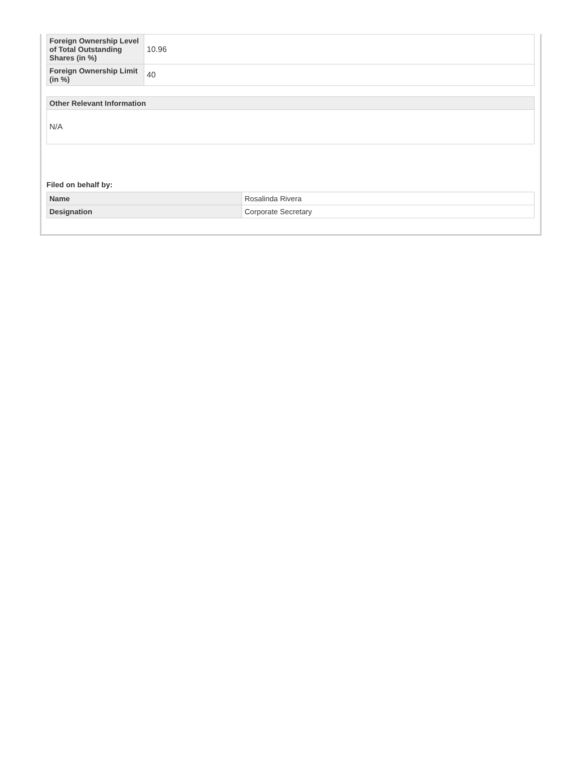| Foreign Ownership Level of Total Outstanding Shares (in %) | 10.96 |
| Foreign Ownership Limit (in %) | 40 |
| Other Relevant Information |
| --- |
| N/A |
Filed on behalf by:
| Name | Rosalinda Rivera |
| Designation | Corporate Secretary |